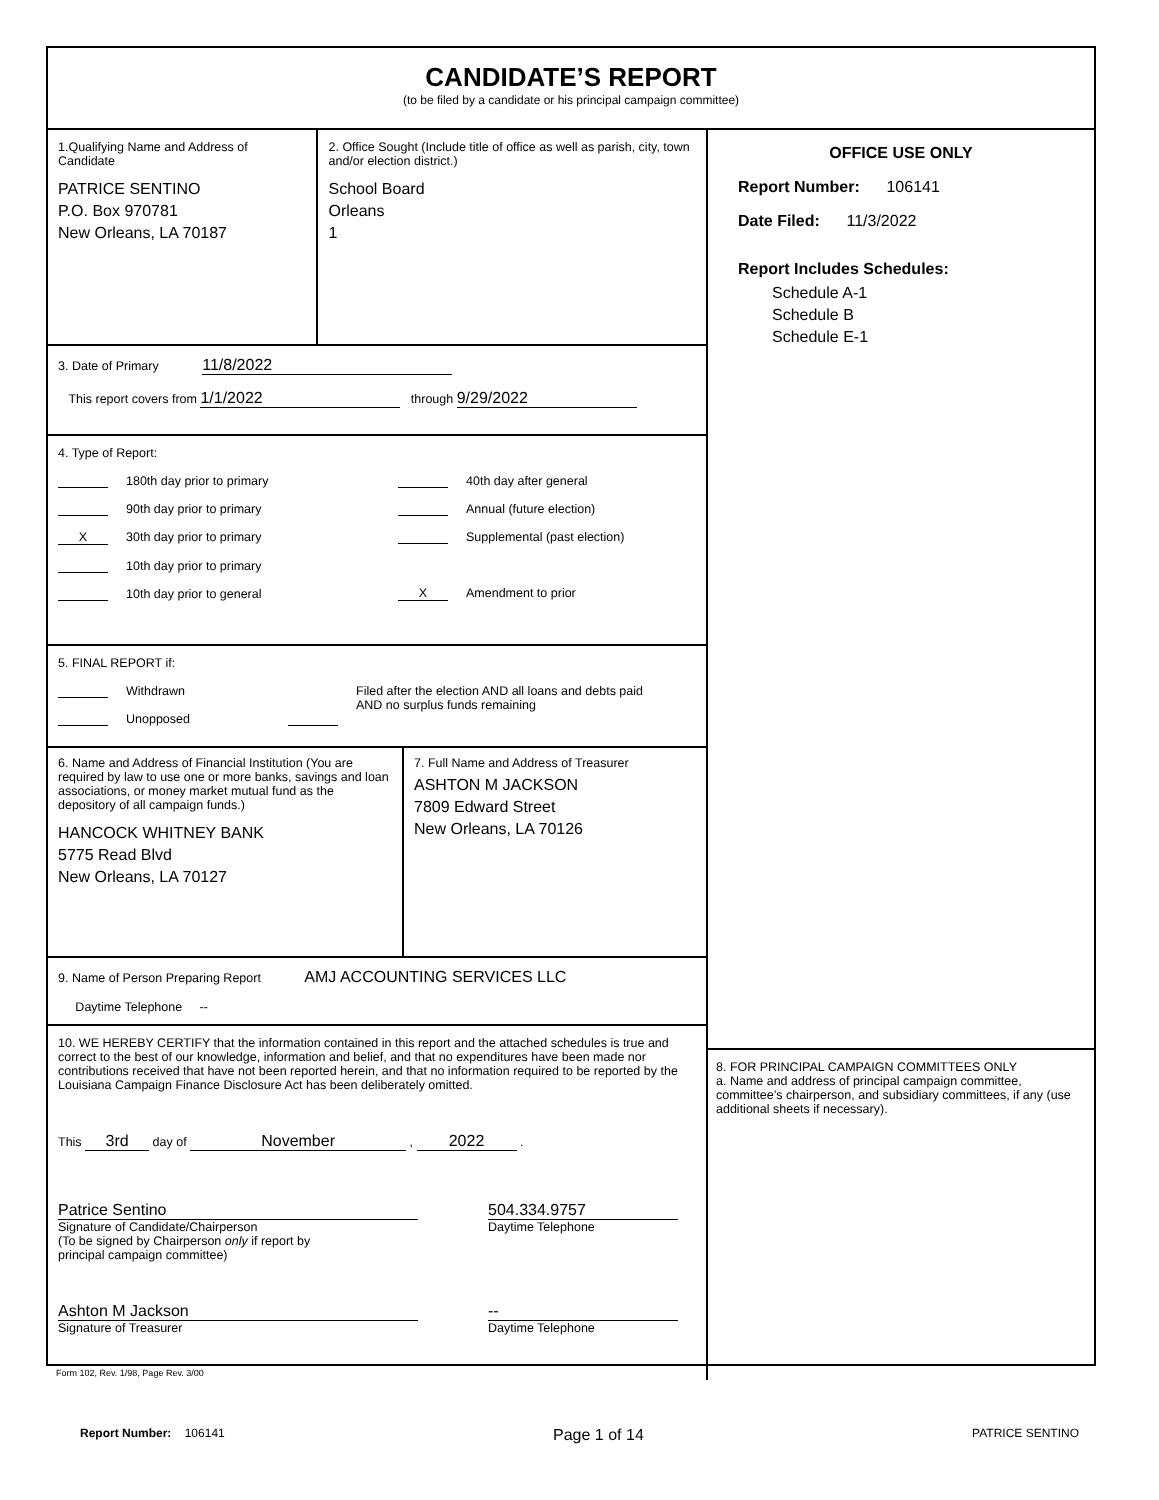CANDIDATE’S REPORT
(to be filed by a candidate or his principal campaign committee)
1.Qualifying Name and Address of Candidate
PATRICE SENTINO
P.O. Box 970781
New Orleans, LA 70187
2. Office Sought (Include title of office as well as parish, city, town and/or election district.)
School Board
Orleans
1
3. Date of Primary 11/8/2022
This report covers from 1/1/2022 through 9/29/2022
4. Type of Report:
180th day prior to primary
90th day prior to primary
X 30th day prior to primary
10th day prior to primary
10th day prior to general
40th day after general
Annual (future election)
Supplemental (past election)
X Amendment to prior
5. FINAL REPORT if:
Withdrawn
Unopposed
Filed after the election AND all loans and debts paid
AND no surplus funds remaining
6. Name and Address of Financial Institution (You are required by law to use one or more banks, savings and loan associations, or money market mutual fund as the depository of all campaign funds.)
HANCOCK WHITNEY BANK
5775 Read Blvd
New Orleans, LA 70127
7. Full Name and Address of Treasurer
ASHTON M JACKSON
7809 Edward Street
New Orleans, LA 70126
9. Name of Person Preparing Report AMJ ACCOUNTING SERVICES LLC
Daytime Telephone --
10. WE HEREBY CERTIFY that the information contained in this report and the attached schedules is true and correct to the best of our knowledge, information and belief, and that no expenditures have been made nor contributions received that have not been reported herein, and that no information required to be reported by the Louisiana Campaign Finance Disclosure Act has been deliberately omitted.
This 3rd day of November , 2022 .
Patrice Sentino
Signature of Candidate/Chairperson
(To be signed by Chairperson only if report by
principal campaign committee)
504.334.9757
Daytime Telephone
Ashton M Jackson
Signature of Treasurer
--
Daytime Telephone
OFFICE USE ONLY
Report Number: 106141
Date Filed: 11/3/2022
Report Includes Schedules:
Schedule A-1
Schedule B
Schedule E-1
8. FOR PRINCIPAL CAMPAIGN COMMITTEES ONLY
a. Name and address of principal campaign committee, committee’s chairperson, and subsidiary committees, if any (use additional sheets if necessary).
Form 102, Rev. 1/98, Page Rev. 3/00
Report Number: 106141 Page 1 of 14 PATRICE SENTINO